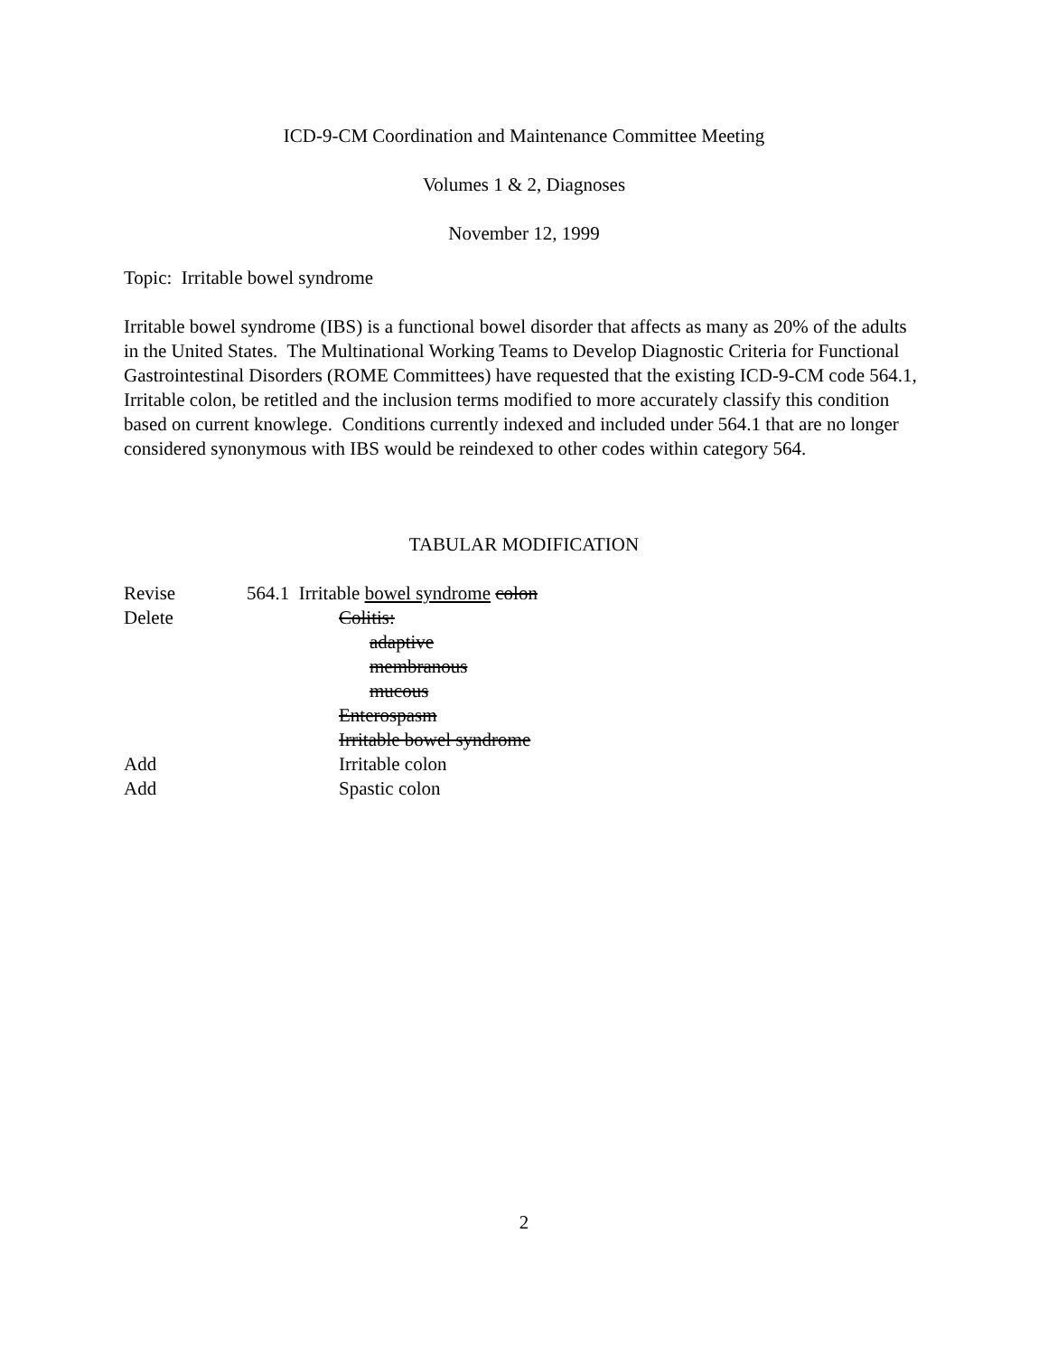ICD-9-CM Coordination and Maintenance Committee Meeting
Volumes 1 & 2, Diagnoses
November 12, 1999
Topic: Irritable bowel syndrome
Irritable bowel syndrome (IBS) is a functional bowel disorder that affects as many as 20% of the adults in the United States. The Multinational Working Teams to Develop Diagnostic Criteria for Functional Gastrointestinal Disorders (ROME Committees) have requested that the existing ICD-9-CM code 564.1, Irritable colon, be retitled and the inclusion terms modified to more accurately classify this condition based on current knowlege. Conditions currently indexed and included under 564.1 that are no longer considered synonymous with IBS would be reindexed to other codes within category 564.
TABULAR MODIFICATION
Revise 564.1 Irritable bowel syndrome colon
Delete Colitis:
adaptive
membranous
mucous
Enterospasm
Irritable bowel syndrome
Add Irritable colon
Add Spastic colon
2